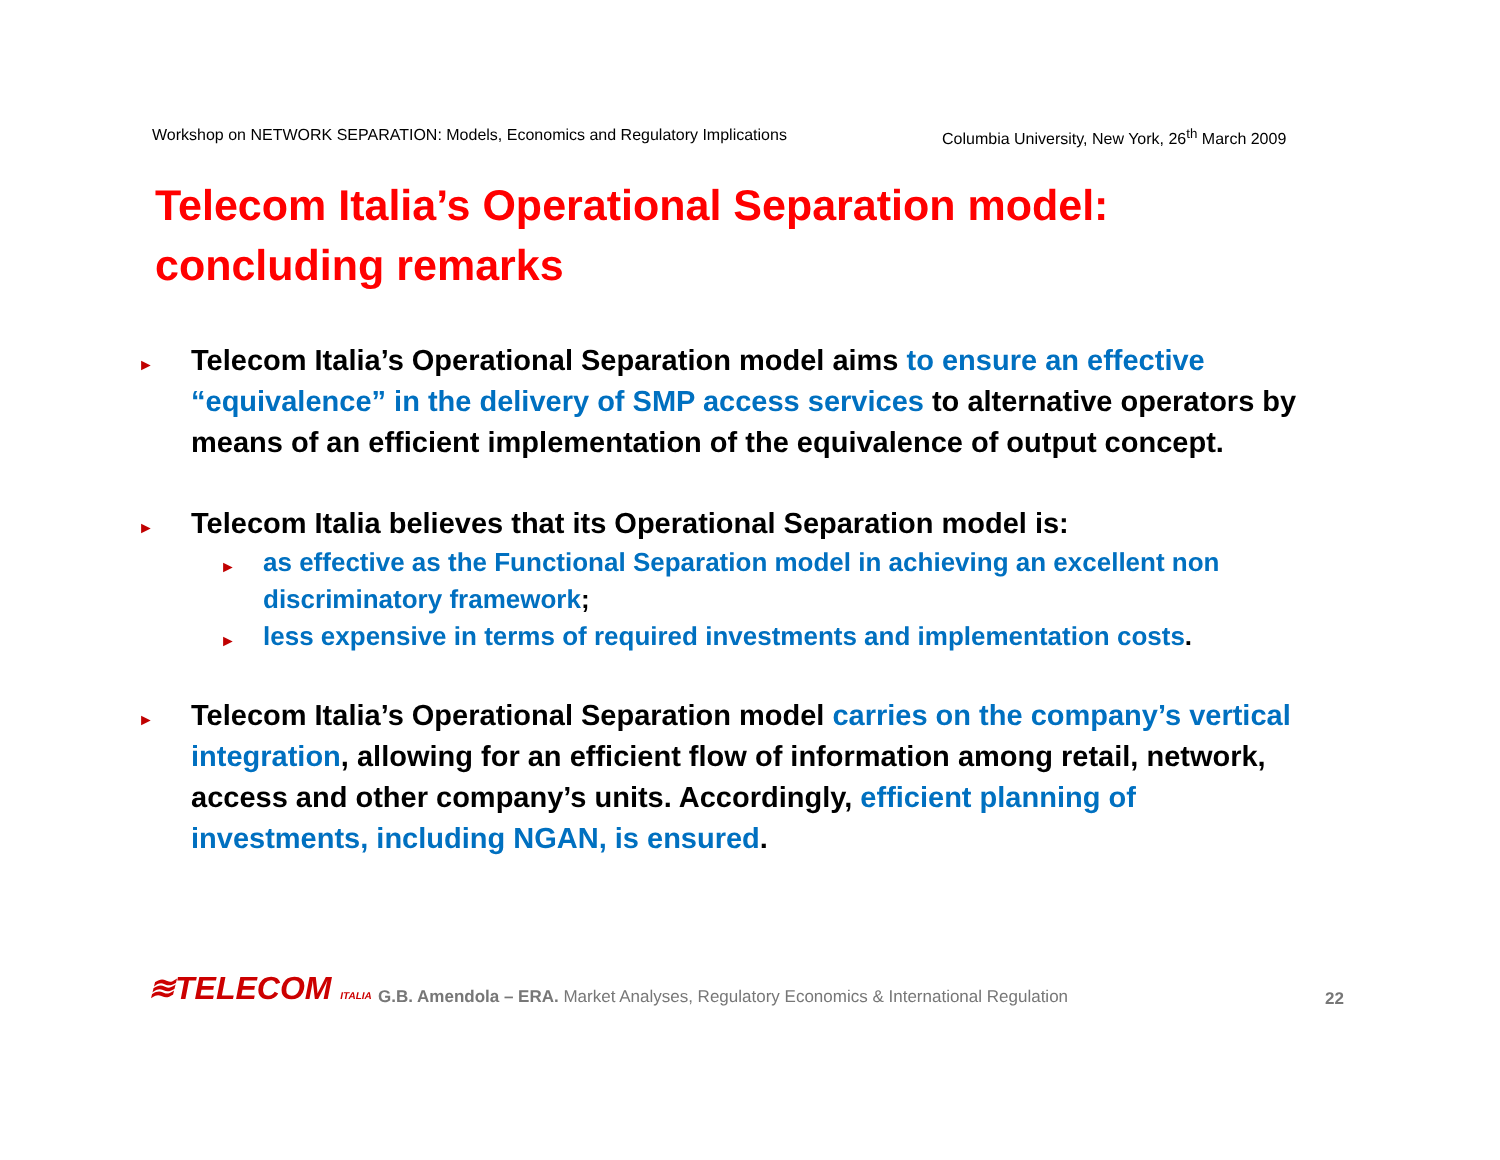Workshop on NETWORK SEPARATION: Models, Economics and Regulatory Implications Columbia University, New York, 26<sup>th</sup> March 2009
Telecom Italia’s Operational Separation model:
concluding remarks
► Telecom Italia’s Operational Separation model aims to ensure an effective “equivalence” in the delivery of SMP access services to alternative operators by means of an efficient implementation of the equivalence of output concept.
► Telecom Italia believes that its Operational Separation model is:
► as effective as the Functional Separation model in achieving an excellent non discriminatory framework;
► less expensive in terms of required investments and implementation costs.
► Telecom Italia’s Operational Separation model carries on the company’s vertical integration, allowing for an efficient flow of information among retail, network, access and other company’s units. Accordingly, efficient planning of investments, including NGAN, is ensured.
≋TELECOM ITALIA G.B. Amendola – ERA. Market Analyses, Regulatory Economics & International Regulation 22